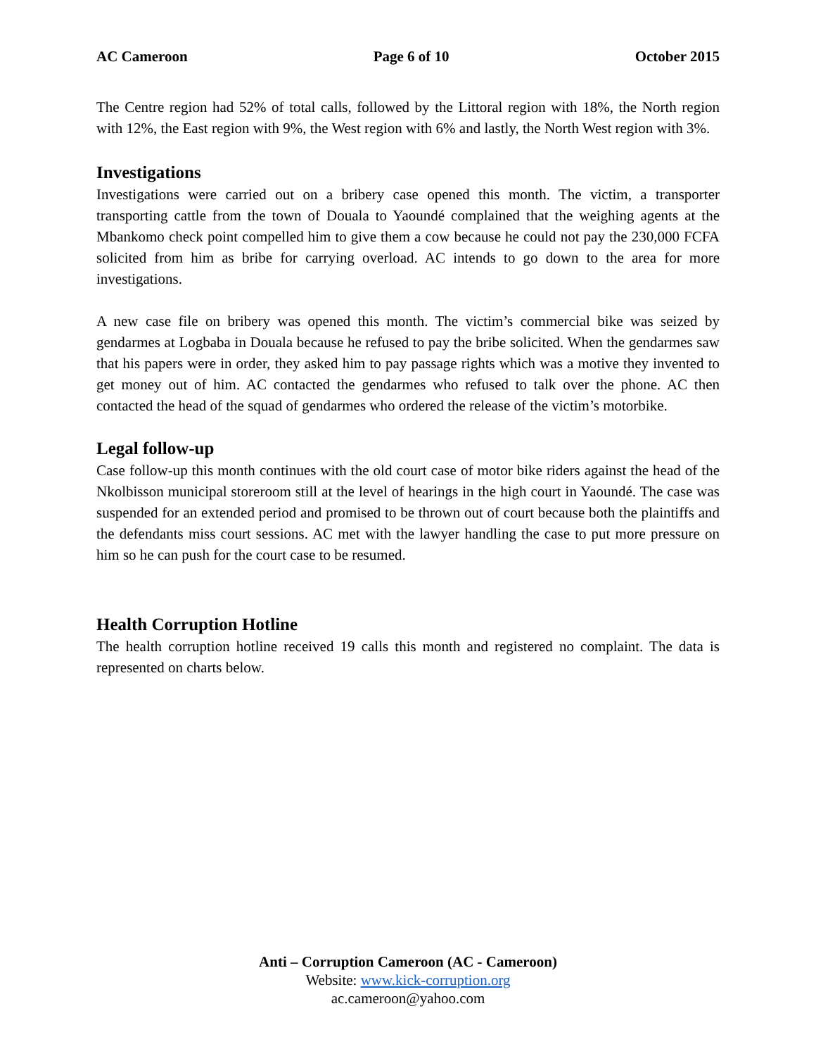AC Cameroon Page 6 of 10 October 2015
The Centre region had 52% of total calls, followed by the Littoral region with 18%, the North region with 12%, the East region with 9%, the West region with 6% and lastly, the North West region with 3%.
Investigations
Investigations were carried out on a bribery case opened this month. The victim, a transporter transporting cattle from the town of Douala to Yaoundé complained that the weighing agents at the Mbankomo check point compelled him to give them a cow because he could not pay the 230,000 FCFA solicited from him as bribe for carrying overload. AC intends to go down to the area for more investigations.
A new case file on bribery was opened this month. The victim’s commercial bike was seized by gendarmes at Logbaba in Douala because he refused to pay the bribe solicited. When the gendarmes saw that his papers were in order, they asked him to pay passage rights which was a motive they invented to get money out of him. AC contacted the gendarmes who refused to talk over the phone. AC then contacted the head of the squad of gendarmes who ordered the release of the victim’s motorbike.
Legal follow-up
Case follow-up this month continues with the old court case of motor bike riders against the head of the Nkolbisson municipal storeroom still at the level of hearings in the high court in Yaoundé. The case was suspended for an extended period and promised to be thrown out of court because both the plaintiffs and the defendants miss court sessions. AC met with the lawyer handling the case to put more pressure on him so he can push for the court case to be resumed.
Health Corruption Hotline
The health corruption hotline received 19 calls this month and registered no complaint. The data is represented on charts below.
Anti – Corruption Cameroon (AC - Cameroon)
Website: www.kick-corruption.org
ac.cameroon@yahoo.com